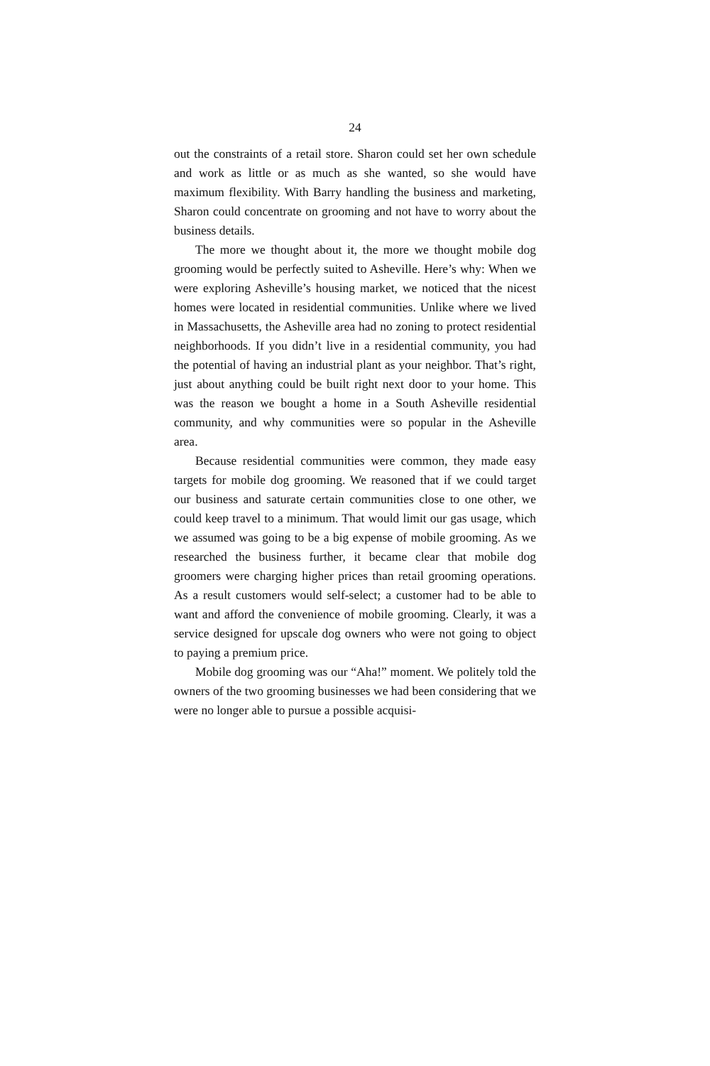24
out the constraints of a retail store. Sharon could set her own schedule and work as little or as much as she wanted, so she would have maximum flexibility. With Barry handling the business and marketing, Sharon could concentrate on grooming and not have to worry about the business details.
The more we thought about it, the more we thought mobile dog grooming would be perfectly suited to Asheville. Here’s why: When we were exploring Asheville’s housing market, we noticed that the nicest homes were located in residential communities. Unlike where we lived in Massachusetts, the Asheville area had no zoning to protect residential neighborhoods. If you didn’t live in a residential community, you had the potential of having an industrial plant as your neighbor. That’s right, just about anything could be built right next door to your home. This was the reason we bought a home in a South Asheville residential community, and why communities were so popular in the Asheville area.
Because residential communities were common, they made easy targets for mobile dog grooming. We reasoned that if we could target our business and saturate certain communities close to one other, we could keep travel to a minimum. That would limit our gas usage, which we assumed was going to be a big expense of mobile grooming. As we researched the business further, it became clear that mobile dog groomers were charging higher prices than retail grooming operations. As a result customers would self-select; a customer had to be able to want and afford the convenience of mobile grooming. Clearly, it was a service designed for upscale dog owners who were not going to object to paying a premium price.
Mobile dog grooming was our “Aha!” moment. We politely told the owners of the two grooming businesses we had been considering that we were no longer able to pursue a possible acquisi-